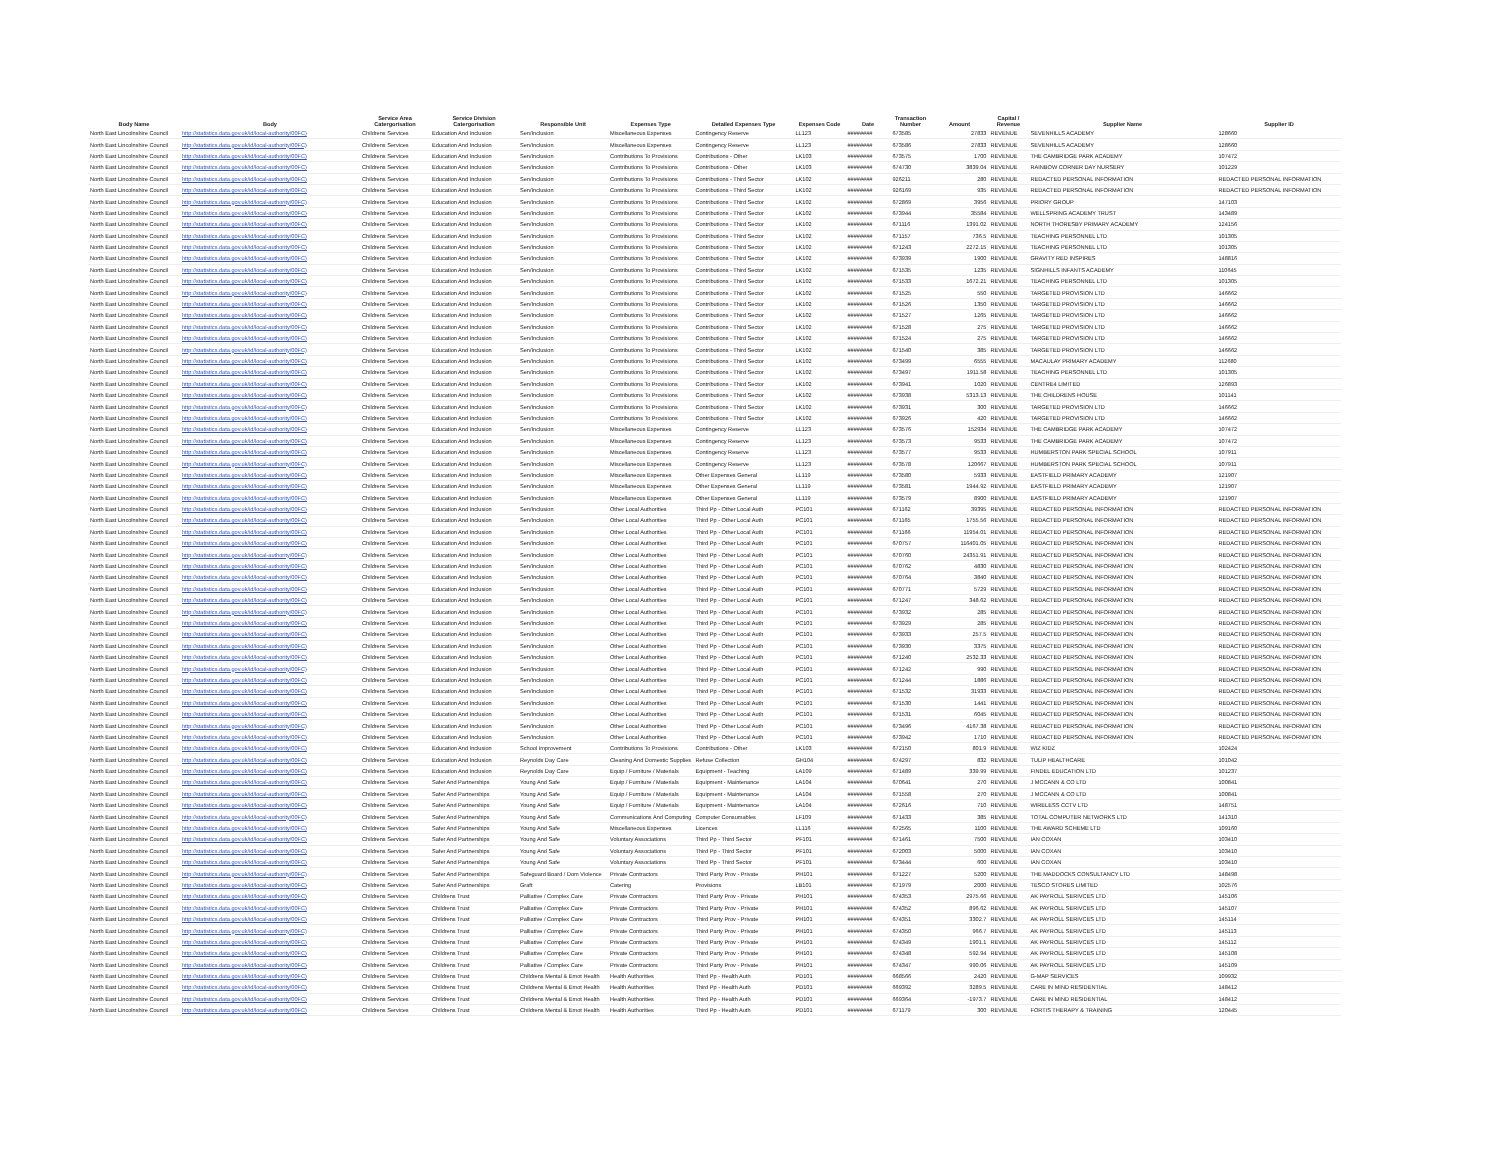| Body Name | Body | Service Area Catergorisation | Service Division Catergorisation | Responsible Unit | Expenses Type | Detailed Expenses Type | Expenses Code | Date | Transaction Number | Amount | Capital / Revenue | Supplier Name | Supplier ID |
| --- | --- | --- | --- | --- | --- | --- | --- | --- | --- | --- | --- | --- | --- |
| North East Lincolnshire Council | http://statistics.data.gov.uk/id/local-authority/00FC) | Childrens Services | Education And Inclusion | Sen/Inclusion | Miscellaneous Expenses | Contingency Reserve | LL123 | ######## | 673585 | 27833 | REVENUE | SEVENHILLS ACADEMY | 128660 |
| North East Lincolnshire Council | http://statistics.data.gov.uk/id/local-authority/00FC) | Childrens Services | Education And Inclusion | Sen/Inclusion | Miscellaneous Expenses | Contingency Reserve | LL123 | ######## | 673586 | 27833 | REVENUE | SEVENHILLS ACADEMY | 128660 |
| North East Lincolnshire Council | http://statistics.data.gov.uk/id/local-authority/00FC) | Childrens Services | Education And Inclusion | Sen/Inclusion | Contributions To Provisions | Contributions - Other | LK103 | ######## | 673575 | 1700 | REVENUE | THE CAMBRIDGE PARK ACADEMY | 107472 |
| North East Lincolnshire Council | http://statistics.data.gov.uk/id/local-authority/00FC) | Childrens Services | Education And Inclusion | Sen/Inclusion | Contributions To Provisions | Contributions - Other | LK103 | ######## | 674730 | 3839.04 | REVENUE | RAINBOW CORNER DAY NURSERY | 101229 |
| North East Lincolnshire Council | http://statistics.data.gov.uk/id/local-authority/00FC) | Childrens Services | Education And Inclusion | Sen/Inclusion | Contributions To Provisions | Contributions - Third Sector | LK102 | ######## | 926211 | 280 | REVENUE | REDACTED PERSONAL INFORMATION | REDACTED PERSONAL INFORMATION |
| North East Lincolnshire Council | http://statistics.data.gov.uk/id/local-authority/00FC) | Childrens Services | Education And Inclusion | Sen/Inclusion | Contributions To Provisions | Contributions - Third Sector | LK102 | ######## | 926169 | 935 | REVENUE | REDACTED PERSONAL INFORMATION | REDACTED PERSONAL INFORMATION |
| North East Lincolnshire Council | http://statistics.data.gov.uk/id/local-authority/00FC) | Childrens Services | Education And Inclusion | Sen/Inclusion | Contributions To Provisions | Contributions - Third Sector | LK102 | ######## | 672869 | 3956 | REVENUE | PRIORY GROUP | 147103 |
| North East Lincolnshire Council | http://statistics.data.gov.uk/id/local-authority/00FC) | Childrens Services | Education And Inclusion | Sen/Inclusion | Contributions To Provisions | Contributions - Third Sector | LK102 | ######## | 673944 | 35584 | REVENUE | WELLSPRING ACADEMY TRUST | 143489 |
| North East Lincolnshire Council | http://statistics.data.gov.uk/id/local-authority/00FC) | Childrens Services | Education And Inclusion | Sen/Inclusion | Contributions To Provisions | Contributions - Third Sector | LK102 | ######## | 671116 | 1391.02 | REVENUE | NORTH THORESBY PRIMARY ACADEMY | 124156 |
| North East Lincolnshire Council | http://statistics.data.gov.uk/id/local-authority/00FC) | Childrens Services | Education And Inclusion | Sen/Inclusion | Contributions To Provisions | Contributions - Third Sector | LK102 | ######## | 671157 | 736.5 | REVENUE | TEACHING PERSONNEL LTD | 101305 |
| North East Lincolnshire Council | http://statistics.data.gov.uk/id/local-authority/00FC) | Childrens Services | Education And Inclusion | Sen/Inclusion | Contributions To Provisions | Contributions - Third Sector | LK102 | ######## | 671243 | 2272.15 | REVENUE | TEACHING PERSONNEL LTD | 101305 |
| North East Lincolnshire Council | http://statistics.data.gov.uk/id/local-authority/00FC) | Childrens Services | Education And Inclusion | Sen/Inclusion | Contributions To Provisions | Contributions - Third Sector | LK102 | ######## | 673939 | 1900 | REVENUE | GRAVITY RED INSPIRES | 148816 |
| North East Lincolnshire Council | http://statistics.data.gov.uk/id/local-authority/00FC) | Childrens Services | Education And Inclusion | Sen/Inclusion | Contributions To Provisions | Contributions - Third Sector | LK102 | ######## | 671535 | 1235 | REVENUE | SIGNHILLS INFANTS ACADEMY | 110645 |
| North East Lincolnshire Council | http://statistics.data.gov.uk/id/local-authority/00FC) | Childrens Services | Education And Inclusion | Sen/Inclusion | Contributions To Provisions | Contributions - Third Sector | LK102 | ######## | 671533 | 1672.21 | REVENUE | TEACHING PERSONNEL LTD | 101305 |
| North East Lincolnshire Council | http://statistics.data.gov.uk/id/local-authority/00FC) | Childrens Services | Education And Inclusion | Sen/Inclusion | Contributions To Provisions | Contributions - Third Sector | LK102 | ######## | 671525 | 550 | REVENUE | TARGETED PROVISION LTD | 146662 |
| North East Lincolnshire Council | http://statistics.data.gov.uk/id/local-authority/00FC) | Childrens Services | Education And Inclusion | Sen/Inclusion | Contributions To Provisions | Contributions - Third Sector | LK102 | ######## | 671526 | 1350 | REVENUE | TARGETED PROVISION LTD | 146662 |
| North East Lincolnshire Council | http://statistics.data.gov.uk/id/local-authority/00FC) | Childrens Services | Education And Inclusion | Sen/Inclusion | Contributions To Provisions | Contributions - Third Sector | LK102 | ######## | 671527 | 1265 | REVENUE | TARGETED PROVISION LTD | 146662 |
| North East Lincolnshire Council | http://statistics.data.gov.uk/id/local-authority/00FC) | Childrens Services | Education And Inclusion | Sen/Inclusion | Contributions To Provisions | Contributions - Third Sector | LK102 | ######## | 671528 | 275 | REVENUE | TARGETED PROVISION LTD | 146662 |
| North East Lincolnshire Council | http://statistics.data.gov.uk/id/local-authority/00FC) | Childrens Services | Education And Inclusion | Sen/Inclusion | Contributions To Provisions | Contributions - Third Sector | LK102 | ######## | 671524 | 275 | REVENUE | TARGETED PROVISION LTD | 146662 |
| North East Lincolnshire Council | http://statistics.data.gov.uk/id/local-authority/00FC) | Childrens Services | Education And Inclusion | Sen/Inclusion | Contributions To Provisions | Contributions - Third Sector | LK102 | ######## | 671540 | 385 | REVENUE | TARGETED PROVISION LTD | 146662 |
| North East Lincolnshire Council | http://statistics.data.gov.uk/id/local-authority/00FC) | Childrens Services | Education And Inclusion | Sen/Inclusion | Contributions To Provisions | Contributions - Third Sector | LK102 | ######## | 673499 | 6555 | REVENUE | MACAULAY PRIMARY ACADEMY | 112680 |
| North East Lincolnshire Council | http://statistics.data.gov.uk/id/local-authority/00FC) | Childrens Services | Education And Inclusion | Sen/Inclusion | Contributions To Provisions | Contributions - Third Sector | LK102 | ######## | 673497 | 1911.58 | REVENUE | TEACHING PERSONNEL LTD | 101305 |
| North East Lincolnshire Council | http://statistics.data.gov.uk/id/local-authority/00FC) | Childrens Services | Education And Inclusion | Sen/Inclusion | Contributions To Provisions | Contributions - Third Sector | LK102 | ######## | 673941 | 1020 | REVENUE | CENTRE4 LIMITED | 126893 |
| North East Lincolnshire Council | http://statistics.data.gov.uk/id/local-authority/00FC) | Childrens Services | Education And Inclusion | Sen/Inclusion | Contributions To Provisions | Contributions - Third Sector | LK102 | ######## | 673938 | 5313.13 | REVENUE | THE CHILDRENS HOUSE | 101141 |
| North East Lincolnshire Council | http://statistics.data.gov.uk/id/local-authority/00FC) | Childrens Services | Education And Inclusion | Sen/Inclusion | Contributions To Provisions | Contributions - Third Sector | LK102 | ######## | 673931 | 300 | REVENUE | TARGETED PROVISION LTD | 146662 |
| North East Lincolnshire Council | http://statistics.data.gov.uk/id/local-authority/00FC) | Childrens Services | Education And Inclusion | Sen/Inclusion | Contributions To Provisions | Contributions - Third Sector | LK102 | ######## | 673926 | 420 | REVENUE | TARGETED PROVISION LTD | 146662 |
| North East Lincolnshire Council | http://statistics.data.gov.uk/id/local-authority/00FC) | Childrens Services | Education And Inclusion | Sen/Inclusion | Miscellaneous Expenses | Contingency Reserve | LL123 | ######## | 673576 | 152934 | REVENUE | THE CAMBRIDGE PARK ACADEMY | 107472 |
| North East Lincolnshire Council | http://statistics.data.gov.uk/id/local-authority/00FC) | Childrens Services | Education And Inclusion | Sen/Inclusion | Miscellaneous Expenses | Contingency Reserve | LL123 | ######## | 673573 | 9533 | REVENUE | THE CAMBRIDGE PARK ACADEMY | 107472 |
| North East Lincolnshire Council | http://statistics.data.gov.uk/id/local-authority/00FC) | Childrens Services | Education And Inclusion | Sen/Inclusion | Miscellaneous Expenses | Contingency Reserve | LL123 | ######## | 673577 | 9533 | REVENUE | HUMBERSTON PARK SPECIAL SCHOOL | 107911 |
| North East Lincolnshire Council | http://statistics.data.gov.uk/id/local-authority/00FC) | Childrens Services | Education And Inclusion | Sen/Inclusion | Miscellaneous Expenses | Contingency Reserve | LL123 | ######## | 673578 | 120667 | REVENUE | HUMBERSTON PARK SPECIAL SCHOOL | 107911 |
| North East Lincolnshire Council | http://statistics.data.gov.uk/id/local-authority/00FC) | Childrens Services | Education And Inclusion | Sen/Inclusion | Miscellaneous Expenses | Other Expenses General | LL119 | ######## | 673580 | 5933 | REVENUE | EASTFIELD PRIMARY ACADEMY | 121907 |
| North East Lincolnshire Council | http://statistics.data.gov.uk/id/local-authority/00FC) | Childrens Services | Education And Inclusion | Sen/Inclusion | Miscellaneous Expenses | Other Expenses General | LL119 | ######## | 673581 | 1944.92 | REVENUE | EASTFIELD PRIMARY ACADEMY | 121907 |
| North East Lincolnshire Council | http://statistics.data.gov.uk/id/local-authority/00FC) | Childrens Services | Education And Inclusion | Sen/Inclusion | Miscellaneous Expenses | Other Expenses General | LL119 | ######## | 673579 | 8900 | REVENUE | EASTFIELD PRIMARY ACADEMY | 121907 |
| North East Lincolnshire Council | http://statistics.data.gov.uk/id/local-authority/00FC) | Childrens Services | Education And Inclusion | Sen/Inclusion | Other Local Authorities | Third Pp - Other Local Auth | PC101 | ######## | 671162 | 39395 | REVENUE | REDACTED PERSONAL INFORMATION | REDACTED PERSONAL INFORMATION |
| North East Lincolnshire Council | http://statistics.data.gov.uk/id/local-authority/00FC) | Childrens Services | Education And Inclusion | Sen/Inclusion | Other Local Authorities | Third Pp - Other Local Auth | PC101 | ######## | 671165 | 1755.56 | REVENUE | REDACTED PERSONAL INFORMATION | REDACTED PERSONAL INFORMATION |
| North East Lincolnshire Council | http://statistics.data.gov.uk/id/local-authority/00FC) | Childrens Services | Education And Inclusion | Sen/Inclusion | Other Local Authorities | Third Pp - Other Local Auth | PC101 | ######## | 671166 | 11954.01 | REVENUE | REDACTED PERSONAL INFORMATION | REDACTED PERSONAL INFORMATION |
| North East Lincolnshire Council | http://statistics.data.gov.uk/id/local-authority/00FC) | Childrens Services | Education And Inclusion | Sen/Inclusion | Other Local Authorities | Third Pp - Other Local Auth | PC101 | ######## | 670757 | 116401.05 | REVENUE | REDACTED PERSONAL INFORMATION | REDACTED PERSONAL INFORMATION |
| North East Lincolnshire Council | http://statistics.data.gov.uk/id/local-authority/00FC) | Childrens Services | Education And Inclusion | Sen/Inclusion | Other Local Authorities | Third Pp - Other Local Auth | PC101 | ######## | 670760 | 24351.91 | REVENUE | REDACTED PERSONAL INFORMATION | REDACTED PERSONAL INFORMATION |
| North East Lincolnshire Council | http://statistics.data.gov.uk/id/local-authority/00FC) | Childrens Services | Education And Inclusion | Sen/Inclusion | Other Local Authorities | Third Pp - Other Local Auth | PC101 | ######## | 670762 | 4830 | REVENUE | REDACTED PERSONAL INFORMATION | REDACTED PERSONAL INFORMATION |
| North East Lincolnshire Council | http://statistics.data.gov.uk/id/local-authority/00FC) | Childrens Services | Education And Inclusion | Sen/Inclusion | Other Local Authorities | Third Pp - Other Local Auth | PC101 | ######## | 670764 | 3840 | REVENUE | REDACTED PERSONAL INFORMATION | REDACTED PERSONAL INFORMATION |
| North East Lincolnshire Council | http://statistics.data.gov.uk/id/local-authority/00FC) | Childrens Services | Education And Inclusion | Sen/Inclusion | Other Local Authorities | Third Pp - Other Local Auth | PC101 | ######## | 670771 | 5729 | REVENUE | REDACTED PERSONAL INFORMATION | REDACTED PERSONAL INFORMATION |
| North East Lincolnshire Council | http://statistics.data.gov.uk/id/local-authority/00FC) | Childrens Services | Education And Inclusion | Sen/Inclusion | Other Local Authorities | Third Pp - Other Local Auth | PC101 | ######## | 671247 | 348.62 | REVENUE | REDACTED PERSONAL INFORMATION | REDACTED PERSONAL INFORMATION |
| North East Lincolnshire Council | http://statistics.data.gov.uk/id/local-authority/00FC) | Childrens Services | Education And Inclusion | Sen/Inclusion | Other Local Authorities | Third Pp - Other Local Auth | PC101 | ######## | 673932 | 285 | REVENUE | REDACTED PERSONAL INFORMATION | REDACTED PERSONAL INFORMATION |
| North East Lincolnshire Council | http://statistics.data.gov.uk/id/local-authority/00FC) | Childrens Services | Education And Inclusion | Sen/Inclusion | Other Local Authorities | Third Pp - Other Local Auth | PC101 | ######## | 673929 | 285 | REVENUE | REDACTED PERSONAL INFORMATION | REDACTED PERSONAL INFORMATION |
| North East Lincolnshire Council | http://statistics.data.gov.uk/id/local-authority/00FC) | Childrens Services | Education And Inclusion | Sen/Inclusion | Other Local Authorities | Third Pp - Other Local Auth | PC101 | ######## | 673933 | 257.5 | REVENUE | REDACTED PERSONAL INFORMATION | REDACTED PERSONAL INFORMATION |
| North East Lincolnshire Council | http://statistics.data.gov.uk/id/local-authority/00FC) | Childrens Services | Education And Inclusion | Sen/Inclusion | Other Local Authorities | Third Pp - Other Local Auth | PC101 | ######## | 673930 | 3375 | REVENUE | REDACTED PERSONAL INFORMATION | REDACTED PERSONAL INFORMATION |
| North East Lincolnshire Council | http://statistics.data.gov.uk/id/local-authority/00FC) | Childrens Services | Education And Inclusion | Sen/Inclusion | Other Local Authorities | Third Pp - Other Local Auth | PC101 | ######## | 671240 | 2532.33 | REVENUE | REDACTED PERSONAL INFORMATION | REDACTED PERSONAL INFORMATION |
| North East Lincolnshire Council | http://statistics.data.gov.uk/id/local-authority/00FC) | Childrens Services | Education And Inclusion | Sen/Inclusion | Other Local Authorities | Third Pp - Other Local Auth | PC101 | ######## | 671242 | 990 | REVENUE | REDACTED PERSONAL INFORMATION | REDACTED PERSONAL INFORMATION |
| North East Lincolnshire Council | http://statistics.data.gov.uk/id/local-authority/00FC) | Childrens Services | Education And Inclusion | Sen/Inclusion | Other Local Authorities | Third Pp - Other Local Auth | PC101 | ######## | 671244 | 1886 | REVENUE | REDACTED PERSONAL INFORMATION | REDACTED PERSONAL INFORMATION |
| North East Lincolnshire Council | http://statistics.data.gov.uk/id/local-authority/00FC) | Childrens Services | Education And Inclusion | Sen/Inclusion | Other Local Authorities | Third Pp - Other Local Auth | PC101 | ######## | 671532 | 31933 | REVENUE | REDACTED PERSONAL INFORMATION | REDACTED PERSONAL INFORMATION |
| North East Lincolnshire Council | http://statistics.data.gov.uk/id/local-authority/00FC) | Childrens Services | Education And Inclusion | Sen/Inclusion | Other Local Authorities | Third Pp - Other Local Auth | PC101 | ######## | 671530 | 1441 | REVENUE | REDACTED PERSONAL INFORMATION | REDACTED PERSONAL INFORMATION |
| North East Lincolnshire Council | http://statistics.data.gov.uk/id/local-authority/00FC) | Childrens Services | Education And Inclusion | Sen/Inclusion | Other Local Authorities | Third Pp - Other Local Auth | PC101 | ######## | 671531 | 6045 | REVENUE | REDACTED PERSONAL INFORMATION | REDACTED PERSONAL INFORMATION |
| North East Lincolnshire Council | http://statistics.data.gov.uk/id/local-authority/00FC) | Childrens Services | Education And Inclusion | Sen/Inclusion | Other Local Authorities | Third Pp - Other Local Auth | PC101 | ######## | 673496 | 4167.38 | REVENUE | REDACTED PERSONAL INFORMATION | REDACTED PERSONAL INFORMATION |
| North East Lincolnshire Council | http://statistics.data.gov.uk/id/local-authority/00FC) | Childrens Services | Education And Inclusion | Sen/Inclusion | Other Local Authorities | Third Pp - Other Local Auth | PC101 | ######## | 673942 | 1710 | REVENUE | REDACTED PERSONAL INFORMATION | REDACTED PERSONAL INFORMATION |
| North East Lincolnshire Council | http://statistics.data.gov.uk/id/local-authority/00FC) | Childrens Services | Education And Inclusion | School Improvement | Contributions To Provisions | Contributions - Other | LK103 | ######## | 672150 | 801.9 | REVENUE | WIZ KIDZ | 102424 |
| North East Lincolnshire Council | http://statistics.data.gov.uk/id/local-authority/00FC) | Childrens Services | Education And Inclusion | Reynolds Day Care | Cleaning And Domestic Supplies | Refuse Collection | GH104 | ######## | 674297 | 832 | REVENUE | TULIP HEALTHCARE | 101042 |
| North East Lincolnshire Council | http://statistics.data.gov.uk/id/local-authority/00FC) | Childrens Services | Education And Inclusion | Reynolds Day Care | Equip / Furniture / Materials | Equipment - Teaching | LA109 | ######## | 671489 | 339.99 | REVENUE | FINDEL EDUCATION LTD | 101237 |
| North East Lincolnshire Council | http://statistics.data.gov.uk/id/local-authority/00FC) | Childrens Services | Safer And Partnerships | Young And Safe | Equip / Furniture / Materials | Equipment - Maintenance | LA104 | ######## | 670641 | 270 | REVENUE | J MCCANN & CO LTD | 100841 |
| North East Lincolnshire Council | http://statistics.data.gov.uk/id/local-authority/00FC) | Childrens Services | Safer And Partnerships | Young And Safe | Equip / Furniture / Materials | Equipment - Maintenance | LA104 | ######## | 671558 | 270 | REVENUE | J MCCANN & CO LTD | 100841 |
| North East Lincolnshire Council | http://statistics.data.gov.uk/id/local-authority/00FC) | Childrens Services | Safer And Partnerships | Young And Safe | Equip / Furniture / Materials | Equipment - Maintenance | LA104 | ######## | 672616 | 710 | REVENUE | WIRELESS CCTV LTD | 148751 |
| North East Lincolnshire Council | http://statistics.data.gov.uk/id/local-authority/00FC) | Childrens Services | Safer And Partnerships | Young And Safe | Communications And Computing | Computer Consumables | LF109 | ######## | 671433 | 385 | REVENUE | TOTAL COMPUTER NETWORKS LTD | 141310 |
| North East Lincolnshire Council | http://statistics.data.gov.uk/id/local-authority/00FC) | Childrens Services | Safer And Partnerships | Young And Safe | Miscellaneous Expenses | Licences | LL116 | ######## | 672565 | 1100 | REVENUE | THE AWARD SCHEME LTD | 109160 |
| North East Lincolnshire Council | http://statistics.data.gov.uk/id/local-authority/00FC) | Childrens Services | Safer And Partnerships | Young And Safe | Voluntary Associations | Third Pp - Third Sector | PF101 | ######## | 671461 | 7500 | REVENUE | IAN COXAN | 103410 |
| North East Lincolnshire Council | http://statistics.data.gov.uk/id/local-authority/00FC) | Childrens Services | Safer And Partnerships | Young And Safe | Voluntary Associations | Third Pp - Third Sector | PF101 | ######## | 672003 | 5000 | REVENUE | IAN COXAN | 103410 |
| North East Lincolnshire Council | http://statistics.data.gov.uk/id/local-authority/00FC) | Childrens Services | Safer And Partnerships | Young And Safe | Voluntary Associations | Third Pp - Third Sector | PF101 | ######## | 673444 | 600 | REVENUE | IAN COXAN | 103410 |
| North East Lincolnshire Council | http://statistics.data.gov.uk/id/local-authority/00FC) | Childrens Services | Safer And Partnerships | Safeguard Board / Dom Violence | Private Contractors | Third Party Prov - Private | PH101 | ######## | 671227 | 5200 | REVENUE | THE MADDOCKS CONSULTANCY LTD | 148498 |
| North East Lincolnshire Council | http://statistics.data.gov.uk/id/local-authority/00FC) | Childrens Services | Safer And Partnerships | Graft | Catering | Provisions | LB101 | ######## | 671979 | 2000 | REVENUE | TESCO STORES LIMITED | 102576 |
| North East Lincolnshire Council | http://statistics.data.gov.uk/id/local-authority/00FC) | Childrens Services | Childrens Trust | Palliative / Complex Care | Private Contractors | Third Party Prov - Private | PH101 | ######## | 674353 | 2975.66 | REVENUE | AK PAYROLL SERIVCES LTD | 145106 |
| North East Lincolnshire Council | http://statistics.data.gov.uk/id/local-authority/00FC) | Childrens Services | Childrens Trust | Palliative / Complex Care | Private Contractors | Third Party Prov - Private | PH101 | ######## | 674352 | 896.62 | REVENUE | AK PAYROLL SERIVCES LTD | 145107 |
| North East Lincolnshire Council | http://statistics.data.gov.uk/id/local-authority/00FC) | Childrens Services | Childrens Trust | Palliative / Complex Care | Private Contractors | Third Party Prov - Private | PH101 | ######## | 674351 | 3302.7 | REVENUE | AK PAYROLL SERIVCES LTD | 145114 |
| North East Lincolnshire Council | http://statistics.data.gov.uk/id/local-authority/00FC) | Childrens Services | Childrens Trust | Palliative / Complex Care | Private Contractors | Third Party Prov - Private | PH101 | ######## | 674350 | 966.7 | REVENUE | AK PAYROLL SERIVCES LTD | 145113 |
| North East Lincolnshire Council | http://statistics.data.gov.uk/id/local-authority/00FC) | Childrens Services | Childrens Trust | Palliative / Complex Care | Private Contractors | Third Party Prov - Private | PH101 | ######## | 674349 | 1901.1 | REVENUE | AK PAYROLL SERIVCES LTD | 145112 |
| North East Lincolnshire Council | http://statistics.data.gov.uk/id/local-authority/00FC) | Childrens Services | Childrens Trust | Palliative / Complex Care | Private Contractors | Third Party Prov - Private | PH101 | ######## | 674348 | 592.94 | REVENUE | AK PAYROLL SERIVCES LTD | 145108 |
| North East Lincolnshire Council | http://statistics.data.gov.uk/id/local-authority/00FC) | Childrens Services | Childrens Trust | Palliative / Complex Care | Private Contractors | Third Party Prov - Private | PH101 | ######## | 674347 | 990.06 | REVENUE | AK PAYROLL SERIVCES LTD | 145109 |
| North East Lincolnshire Council | http://statistics.data.gov.uk/id/local-authority/00FC) | Childrens Services | Childrens Trust | Childrens Mental & Emot Health | Health Authorities | Third Pp - Health Auth | PD101 | ######## | 668566 | 2420 | REVENUE | G-MAP SERVICES | 109932 |
| North East Lincolnshire Council | http://statistics.data.gov.uk/id/local-authority/00FC) | Childrens Services | Childrens Trust | Childrens Mental & Emot Health | Health Authorities | Third Pp - Health Auth | PD101 | ######## | 669392 | 3289.5 | REVENUE | CARE IN MIND RESIDENTIAL | 148412 |
| North East Lincolnshire Council | http://statistics.data.gov.uk/id/local-authority/00FC) | Childrens Services | Childrens Trust | Childrens Mental & Emot Health | Health Authorities | Third Pp - Health Auth | PD101 | ######## | 669364 | -1973.7 | REVENUE | CARE IN MIND RESIDENTIAL | 148412 |
| North East Lincolnshire Council | http://statistics.data.gov.uk/id/local-authority/00FC) | Childrens Services | Childrens Trust | Childrens Mental & Emot Health | Health Authorities | Third Pp - Health Auth | PD101 | ######## | 671179 | 300 | REVENUE | FORTIS THERAPY & TRAINING | 120445 |